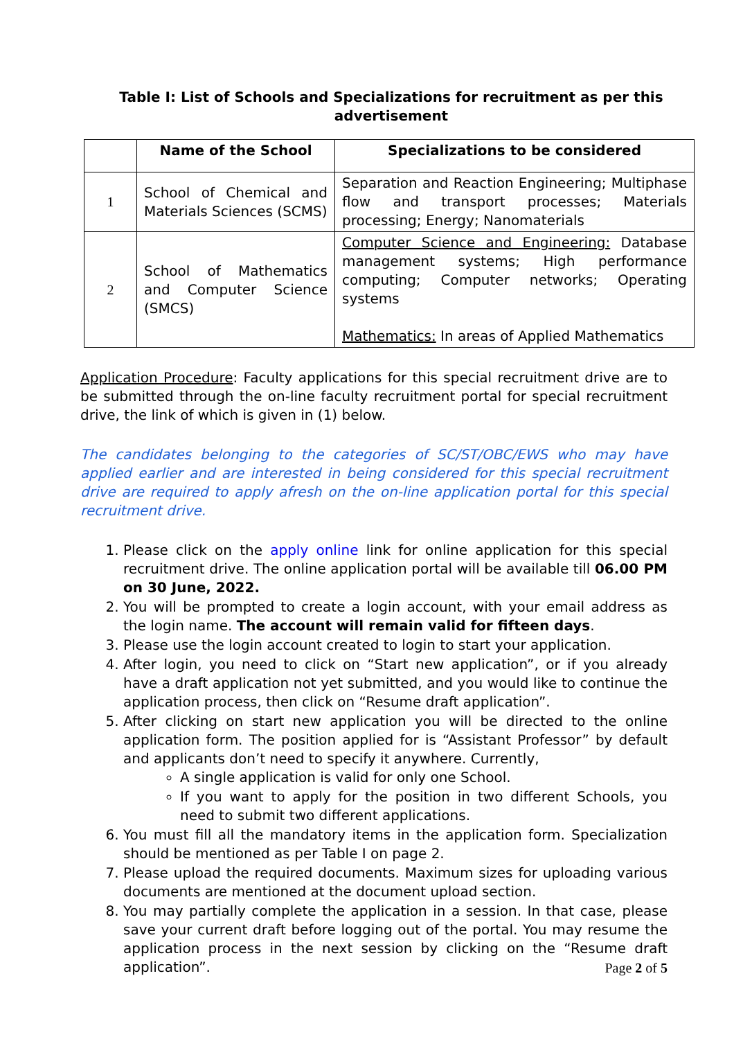Table I: List of Schools and Specializations for recruitment as per this advertisement
| | Name of the School | Specializations to be considered |
| --- | --- | --- |
| 1 | School of Chemical and Materials Sciences (SCMS) | Separation and Reaction Engineering; Multiphase flow and transport processes; Materials processing; Energy; Nanomaterials |
| 2 | School of Mathematics and Computer Science (SMCS) | Computer Science and Engineering: Database management systems; High performance computing; Computer networks; Operating systems Mathematics: In areas of Applied Mathematics |
Application Procedure: Faculty applications for this special recruitment drive are to be submitted through the on-line faculty recruitment portal for special recruitment drive, the link of which is given in (1) below.
The candidates belonging to the categories of SC/ST/OBC/EWS who may have applied earlier and are interested in being considered for this special recruitment drive are required to apply afresh on the on-line application portal for this special recruitment drive.
1. Please click on the apply online link for online application for this special recruitment drive. The online application portal will be available till 06.00 PM on 30 June, 2022.
2. You will be prompted to create a login account, with your email address as the login name. The account will remain valid for fifteen days.
3. Please use the login account created to login to start your application.
4. After login, you need to click on “Start new application”, or if you already have a draft application not yet submitted, and you would like to continue the application process, then click on “Resume draft application”.
5. After clicking on start new application you will be directed to the online application form. The position applied for is “Assistant Professor” by default and applicants don’t need to specify it anywhere. Currently,
A single application is valid for only one School.
If you want to apply for the position in two different Schools, you need to submit two different applications.
6. You must fill all the mandatory items in the application form. Specialization should be mentioned as per Table I on page 2.
7. Please upload the required documents. Maximum sizes for uploading various documents are mentioned at the document upload section.
8. You may partially complete the application in a session. In that case, please save your current draft before logging out of the portal. You may resume the application process in the next session by clicking on the “Resume draft application”.
Page 2 of 5